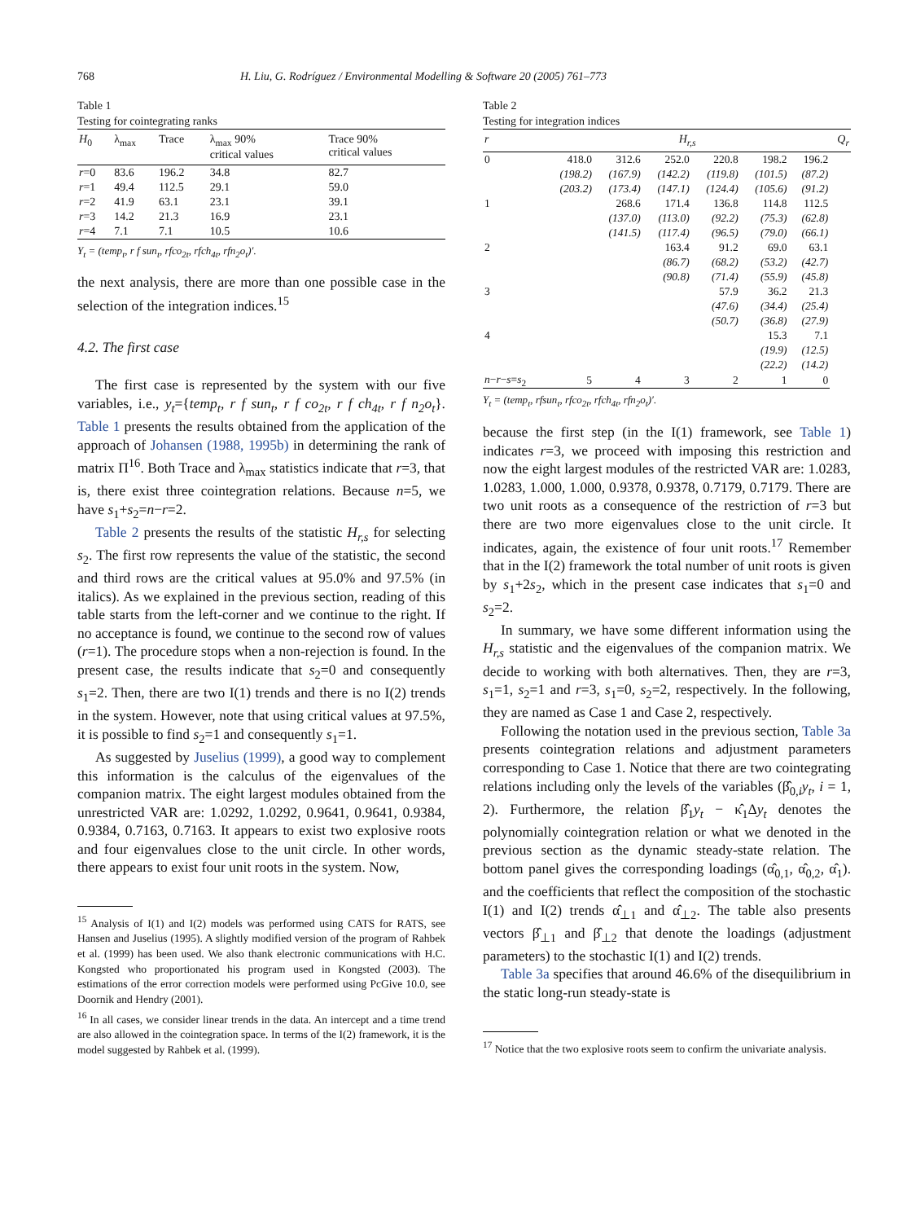768 H. Liu, G. Rodríguez / Environmental Modelling & Software 20 (2005) 761–773
Table 1
Testing for cointegrating ranks
| H<sub>0</sub> | λ<sub>max</sub> | Trace | λ<sub>max</sub> 90% critical values | Trace 90% critical values |
| --- | --- | --- | --- | --- |
| r =0 | 83.6 | 196.2 | 34.8 | 82.7 |
| r =1 | 49.4 | 112.5 | 29.1 | 59.0 |
| r =2 | 41.9 | 63.1 | 23.1 | 39.1 |
| r =3 | 14.2 | 21.3 | 16.9 | 23.1 |
| r =4 | 7.1 | 7.1 | 10.5 | 10.6 |
Y<sub>t</sub> = (temp<sub>t</sub>, r f sun<sub>t</sub>, rfco<sub>2t</sub>, rfch<sub>4t</sub>, rfn<sub>2</sub>o<sub>t</sub>)′.
the next analysis, there are more than one possible case in the selection of the integration indices.<sup>15</sup>
4.2. The first case
The first case is represented by the system with our five variables, i.e., y<sub>t</sub>={temp<sub>t</sub>, r f sun<sub>t</sub>, r f co<sub>2t</sub>, r f ch<sub>4t</sub>, r f n<sub>2</sub>o<sub>t</sub>}. Table 1 presents the results obtained from the application of the approach of Johansen (1988, 1995b) in determining the rank of matrix Π<sup>16</sup>. Both Trace and λ<sub>max</sub> statistics indicate that r=3, that is, there exist three cointegration relations. Because n=5, we have s<sub>1</sub>+s<sub>2</sub>=n−r=2.
Table 2 presents the results of the statistic H<sub>r,s</sub> for selecting s<sub>2</sub>. The first row represents the value of the statistic, the second and third rows are the critical values at 95.0% and 97.5% (in italics). As we explained in the previous section, reading of this table starts from the left-corner and we continue to the right. If no acceptance is found, we continue to the second row of values (r=1). The procedure stops when a non-rejection is found. In the present case, the results indicate that s<sub>2</sub>=0 and consequently s<sub>1</sub>=2. Then, there are two I(1) trends and there is no I(2) trends in the system. However, note that using critical values at 97.5%, it is possible to find s<sub>2</sub>=1 and consequently s<sub>1</sub>=1.
As suggested by Juselius (1999), a good way to complement this information is the calculus of the eigenvalues of the companion matrix. The eight largest modules obtained from the unrestricted VAR are: 1.0292, 1.0292, 0.9641, 0.9641, 0.9384, 0.9384, 0.7163, 0.7163. It appears to exist two explosive roots and four eigenvalues close to the unit circle. In other words, there appears to exist four unit roots in the system. Now,
<sup>15</sup> Analysis of I(1) and I(2) models was performed using CATS for RATS, see Hansen and Juselius (1995). A slightly modified version of the program of Rahbek et al. (1999) has been used. We also thank electronic communications with H.C. Kongsted who proportionated his program used in Kongsted (2003). The estimations of the error correction models were performed using PcGive 10.0, see Doornik and Hendry (2001).
<sup>16</sup> In all cases, we consider linear trends in the data. An intercept and a time trend are also allowed in the cointegration space. In terms of the I(2) framework, it is the model suggested by Rahbek et al. (1999).
Table 2
Testing for integration indices
| r | H<sub>r,s</sub> | | | | | | Q<sub>r</sub> |
| --- | --- | --- | --- | --- | --- | --- | --- |
| 0 | 418.0 | 312.6 | 252.0 | 220.8 | 198.2 | 196.2 | |
| | (198.2) | (167.9) | (142.2) | (119.8) | (101.5) | (87.2) | |
| | (203.2) | (173.4) | (147.1) | (124.4) | (105.6) | (91.2) | |
| 1 | | 268.6 | 171.4 | 136.8 | 114.8 | 112.5 | |
| | | (137.0) | (113.0) | (92.2) | (75.3) | (62.8) | |
| | | (141.5) | (117.4) | (96.5) | (79.0) | (66.1) | |
| 2 | | | 163.4 | 91.2 | 69.0 | 63.1 | |
| | | | (86.7) | (68.2) | (53.2) | (42.7) | |
| | | | (90.8) | (71.4) | (55.9) | (45.8) | |
| 3 | | | | 57.9 | 36.2 | 21.3 | |
| | | | | (47.6) | (34.4) | (25.4) | |
| | | | | (50.7) | (36.8) | (27.9) | |
| 4 | | | | | 15.3 | 7.1 | |
| | | | | | (19.9) | (12.5) | |
| | | | | | (22.2) | (14.2) | |
| n − r − s = s<sub>2</sub> | 5 | 4 | 3 | 2 | 1 | 0 | |
Y<sub>t</sub> = (temp<sub>t</sub>, rfsun<sub>t</sub>, rfco<sub>2t</sub>, rfch<sub>4t</sub>, rfn<sub>2</sub>o<sub>t</sub>)′.
because the first step (in the I(1) framework, see Table 1) indicates r=3, we proceed with imposing this restriction and now the eight largest modules of the restricted VAR are: 1.0283, 1.0283, 1.000, 1.000, 0.9378, 0.9378, 0.7179, 0.7179. There are two unit roots as a consequence of the restriction of r=3 but there are two more eigenvalues close to the unit circle. It indicates, again, the existence of four unit roots.<sup>17</sup> Remember that in the I(2) framework the total number of unit roots is given by s<sub>1</sub>+2s<sub>2</sub>, which in the present case indicates that s<sub>1</sub>=0 and s<sub>2</sub>=2.
In summary, we have some different information using the H<sub>r,s</sub> statistic and the eigenvalues of the companion matrix. We decide to working with both alternatives. Then, they are r=3, s<sub>1</sub>=1, s<sub>2</sub>=1 and r=3, s<sub>1</sub>=0, s<sub>2</sub>=2, respectively. In the following, they are named as Case 1 and Case 2, respectively.
Following the notation used in the previous section, Table 3a presents cointegration relations and adjustment parameters corresponding to Case 1. Notice that there are two cointegrating relations including only the levels of the variables (β̂<sub>0,i</sub>y<sub>t</sub>, i = 1, 2). Furthermore, the relation β̂<sub>1</sub>y<sub>t</sub> − κ̂<sub>1</sub>Δy<sub>t</sub> denotes the polynomially cointegration relation or what we denoted in the previous section as the dynamic steady-state relation. The bottom panel gives the corresponding loadings (α̂<sub>0,1</sub>, α̂<sub>0,2</sub>, α̂<sub>1</sub>). and the coefficients that reflect the composition of the stochastic I(1) and I(2) trends α̂<sub>⊥1</sub> and α̂<sub>⊥2</sub>. The table also presents vectors β̂<sub>⊥1</sub> and β̂<sub>⊥2</sub> that denote the loadings (adjustment parameters) to the stochastic I(1) and I(2) trends.
Table 3a specifies that around 46.6% of the disequilibrium in the static long-run steady-state is
<sup>17</sup> Notice that the two explosive roots seem to confirm the univariate analysis.